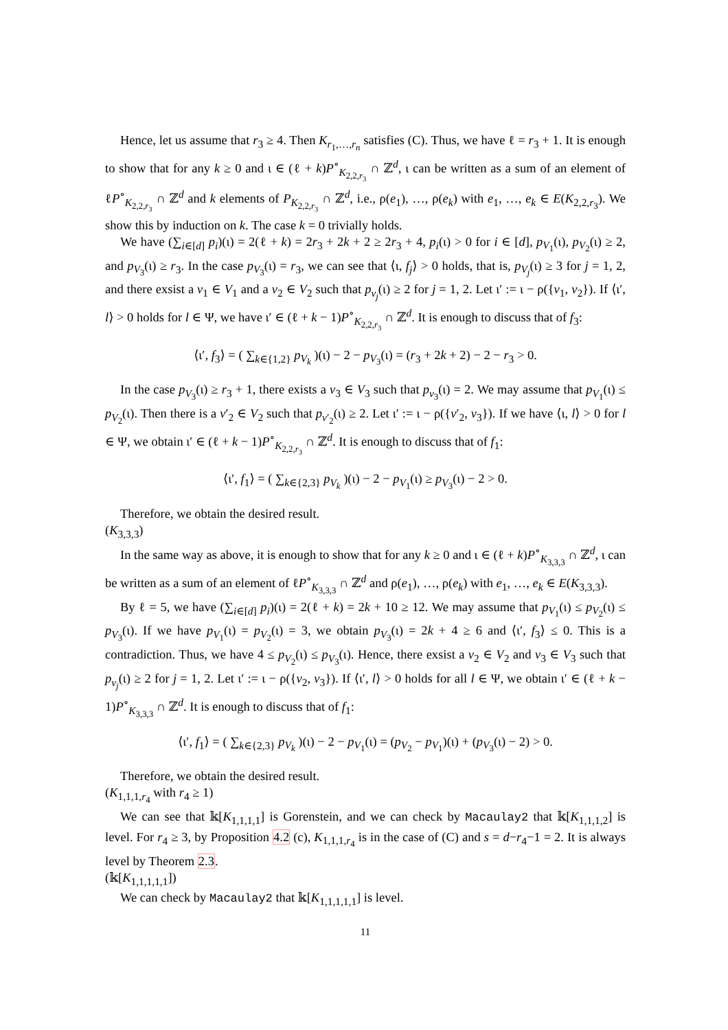Hence, let us assume that r<sub>3</sub> ≥ 4. Then K<sub>r<sub>1</sub>,…,r<sub>n</sub></sub> satisfies (C). Thus, we have ℓ = r<sub>3</sub> + 1. It is enough to show that for any k ≥ 0 and ι ∈ (ℓ + k)P<sup>∘</sup><sub>K<sub>2,2,r<sub>3</sub></sub></sub> ∩ ℤ<sup>d</sup>, ι can be written as a sum of an element of ℓP<sup>∘</sup><sub>K<sub>2,2,r<sub>3</sub></sub></sub> ∩ ℤ<sup>d</sup> and k elements of P<sub>K<sub>2,2,r<sub>3</sub></sub></sub> ∩ ℤ<sup>d</sup>, i.e., ρ(e<sub>1</sub>), …, ρ(e<sub>k</sub>) with e<sub>1</sub>, …, e<sub>k</sub> ∈ E(K<sub>2,2,r<sub>3</sub></sub>). We show this by induction on k. The case k = 0 trivially holds.
We have (∑<sub>i∈[d]</sub> p<sub>i</sub>)(ι) = 2(ℓ + k) = 2r<sub>3</sub> + 2k + 2 ≥ 2r<sub>3</sub> + 4, p<sub>i</sub>(ι) > 0 for i ∈ [d], p<sub>V<sub>1</sub></sub>(ι), p<sub>V<sub>2</sub></sub>(ι) ≥ 2, and p<sub>V<sub>3</sub></sub>(ι) ≥ r<sub>3</sub>. In the case p<sub>V<sub>3</sub></sub>(ι) = r<sub>3</sub>, we can see that ⟨ι, f<sub>j</sub>⟩ > 0 holds, that is, p<sub>V<sub>j</sub></sub>(ι) ≥ 3 for j = 1, 2, and there exsist a v<sub>1</sub> ∈ V<sub>1</sub> and a v<sub>2</sub> ∈ V<sub>2</sub> such that p<sub>v<sub>j</sub></sub>(ι) ≥ 2 for j = 1, 2. Let ι′ := ι − ρ({v<sub>1</sub>, v<sub>2</sub>}). If ⟨ι′, l⟩ > 0 holds for l ∈ Ψ, we have ι′ ∈ (ℓ + k − 1)P<sup>∘</sup><sub>K<sub>2,2,r<sub>3</sub></sub></sub> ∩ ℤ<sup>d</sup>. It is enough to discuss that of f<sub>3</sub>:
⟨ι′, f<sub>3</sub>⟩ = ( ∑<sub>k∈{1,2}</sub> p<sub>V<sub>k</sub></sub> )(ι) − 2 − p<sub>V<sub>3</sub></sub>(ι) = (r<sub>3</sub> + 2k + 2) − 2 − r<sub>3</sub> > 0.
In the case p<sub>V<sub>3</sub></sub>(ι) ≥ r<sub>3</sub> + 1, there exists a v<sub>3</sub> ∈ V<sub>3</sub> such that p<sub>v<sub>3</sub></sub>(ι) = 2. We may assume that p<sub>V<sub>1</sub></sub>(ι) ≤ p<sub>V<sub>2</sub></sub>(ι). Then there is a v′<sub>2</sub> ∈ V<sub>2</sub> such that p<sub>v′<sub>2</sub></sub>(ι) ≥ 2. Let ι′ := ι − ρ({v′<sub>2</sub>, v<sub>3</sub>}). If we have ⟨ι, l⟩ > 0 for l ∈ Ψ, we obtain ι′ ∈ (ℓ + k − 1)P<sup>∘</sup><sub>K<sub>2,2,r<sub>3</sub></sub></sub> ∩ ℤ<sup>d</sup>. It is enough to discuss that of f<sub>1</sub>:
⟨ι′, f<sub>1</sub>⟩ = ( ∑<sub>k∈{2,3}</sub> p<sub>V<sub>k</sub></sub> )(ι) − 2 − p<sub>V<sub>1</sub></sub>(ι) ≥ p<sub>V<sub>3</sub></sub>(ι) − 2 > 0.
Therefore, we obtain the desired result.
(K<sub>3,3,3</sub>)
In the same way as above, it is enough to show that for any k ≥ 0 and ι ∈ (ℓ + k)P<sup>∘</sup><sub>K<sub>3,3,3</sub></sub> ∩ ℤ<sup>d</sup>, ι can be written as a sum of an element of ℓP<sup>∘</sup><sub>K<sub>3,3,3</sub></sub> ∩ ℤ<sup>d</sup> and ρ(e<sub>1</sub>), …, ρ(e<sub>k</sub>) with e<sub>1</sub>, …, e<sub>k</sub> ∈ E(K<sub>3,3,3</sub>).
By ℓ = 5, we have (∑<sub>i∈[d]</sub> p<sub>i</sub>)(ι) = 2(ℓ + k) = 2k + 10 ≥ 12. We may assume that p<sub>V<sub>1</sub></sub>(ι) ≤ p<sub>V<sub>2</sub></sub>(ι) ≤ p<sub>V<sub>3</sub></sub>(ι). If we have p<sub>V<sub>1</sub></sub>(ι) = p<sub>V<sub>2</sub></sub>(ι) = 3, we obtain p<sub>V<sub>3</sub></sub>(ι) = 2k + 4 ≥ 6 and ⟨ι′, f<sub>3</sub>⟩ ≤ 0. This is a contradiction. Thus, we have 4 ≤ p<sub>V<sub>2</sub></sub>(ι) ≤ p<sub>V<sub>3</sub></sub>(ι). Hence, there exsist a v<sub>2</sub> ∈ V<sub>2</sub> and v<sub>3</sub> ∈ V<sub>3</sub> such that p<sub>v<sub>j</sub></sub>(ι) ≥ 2 for j = 1, 2. Let ι′ := ι − ρ({v<sub>2</sub>, v<sub>3</sub>}). If ⟨ι′, l⟩ > 0 holds for all l ∈ Ψ, we obtain ι′ ∈ (ℓ + k − 1)P<sup>∘</sup><sub>K<sub>3,3,3</sub></sub> ∩ ℤ<sup>d</sup>. It is enough to discuss that of f<sub>1</sub>:
⟨ι′, f<sub>1</sub>⟩ = ( ∑<sub>k∈{2,3}</sub> p<sub>V<sub>k</sub></sub> )(ι) − 2 − p<sub>V<sub>1</sub></sub>(ι) = (p<sub>V<sub>2</sub></sub> − p<sub>V<sub>1</sub></sub>)(ι) + (p<sub>V<sub>3</sub></sub>(ι) − 2) > 0.
Therefore, we obtain the desired result.
(K<sub>1,1,1,r<sub>4</sub></sub> with r<sub>4</sub> ≥ 1)
We can see that 𝕜[K<sub>1,1,1,1</sub>] is Gorenstein, and we can check by Macaulay2 that 𝕜[K<sub>1,1,1,2</sub>] is level. For r<sub>4</sub> ≥ 3, by Proposition 4.2 (c), K<sub>1,1,1,r<sub>4</sub></sub> is in the case of (C) and s = d−r<sub>4</sub>−1 = 2. It is always level by Theorem 2.3.
(𝕜[K<sub>1,1,1,1,1</sub>])
We can check by Macaulay2 that 𝕜[K<sub>1,1,1,1,1</sub>] is level.
11